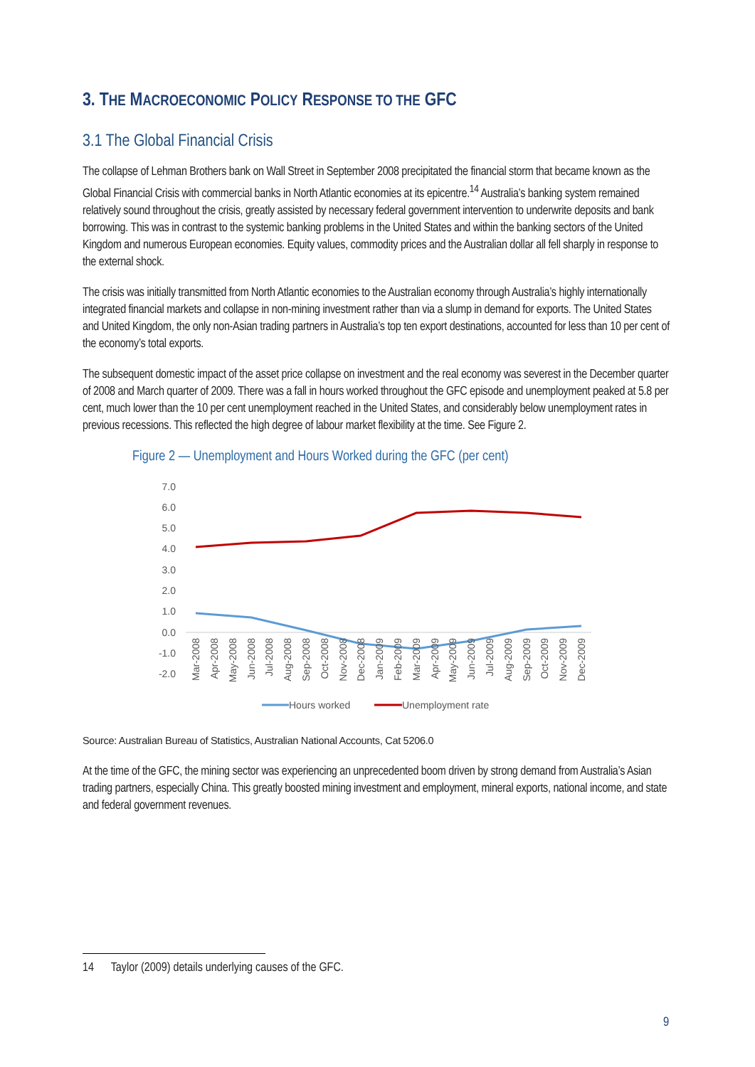3. THE MACROECONOMIC POLICY RESPONSE TO THE GFC
3.1 The Global Financial Crisis
The collapse of Lehman Brothers bank on Wall Street in September 2008 precipitated the financial storm that became known as the Global Financial Crisis with commercial banks in North Atlantic economies at its epicentre.<sup>14</sup> Australia’s banking system remained relatively sound throughout the crisis, greatly assisted by necessary federal government intervention to underwrite deposits and bank borrowing. This was in contrast to the systemic banking problems in the United States and within the banking sectors of the United Kingdom and numerous European economies. Equity values, commodity prices and the Australian dollar all fell sharply in response to the external shock.
The crisis was initially transmitted from North Atlantic economies to the Australian economy through Australia’s highly internationally integrated financial markets and collapse in non-mining investment rather than via a slump in demand for exports. The United States and United Kingdom, the only non-Asian trading partners in Australia’s top ten export destinations, accounted for less than 10 per cent of the economy’s total exports.
The subsequent domestic impact of the asset price collapse on investment and the real economy was severest in the December quarter of 2008 and March quarter of 2009. There was a fall in hours worked throughout the GFC episode and unemployment peaked at 5.8 per cent, much lower than the 10 per cent unemployment reached in the United States, and considerably below unemployment rates in previous recessions. This reflected the high degree of labour market flexibility at the time. See Figure 2.
Figure 2 — Unemployment and Hours Worked during the GFC (per cent)
7.0
6.0
5.0
4.0
3.0
2.0
1.0
0.0
-1.0
-2.0
Mar-2008
Apr-2008
May-2008
Jun-2008
Jul-2008
Aug-2008
Sep-2008
Oct-2008
Nov-2008
Dec-2008
Jan-2009
Feb-2009
Mar-2009
Apr-2009
May-2009
Jun-2009
Jul-2009
Aug-2009
Sep-2009
Oct-2009
Nov-2009
Dec-2009
Hours worked
Unemployment rate
Source: Australian Bureau of Statistics, Australian National Accounts, Cat 5206.0
At the time of the GFC, the mining sector was experiencing an unprecedented boom driven by strong demand from Australia’s Asian trading partners, especially China. This greatly boosted mining investment and employment, mineral exports, national income, and state and federal government revenues.
14 Taylor (2009) details underlying causes of the GFC.
9